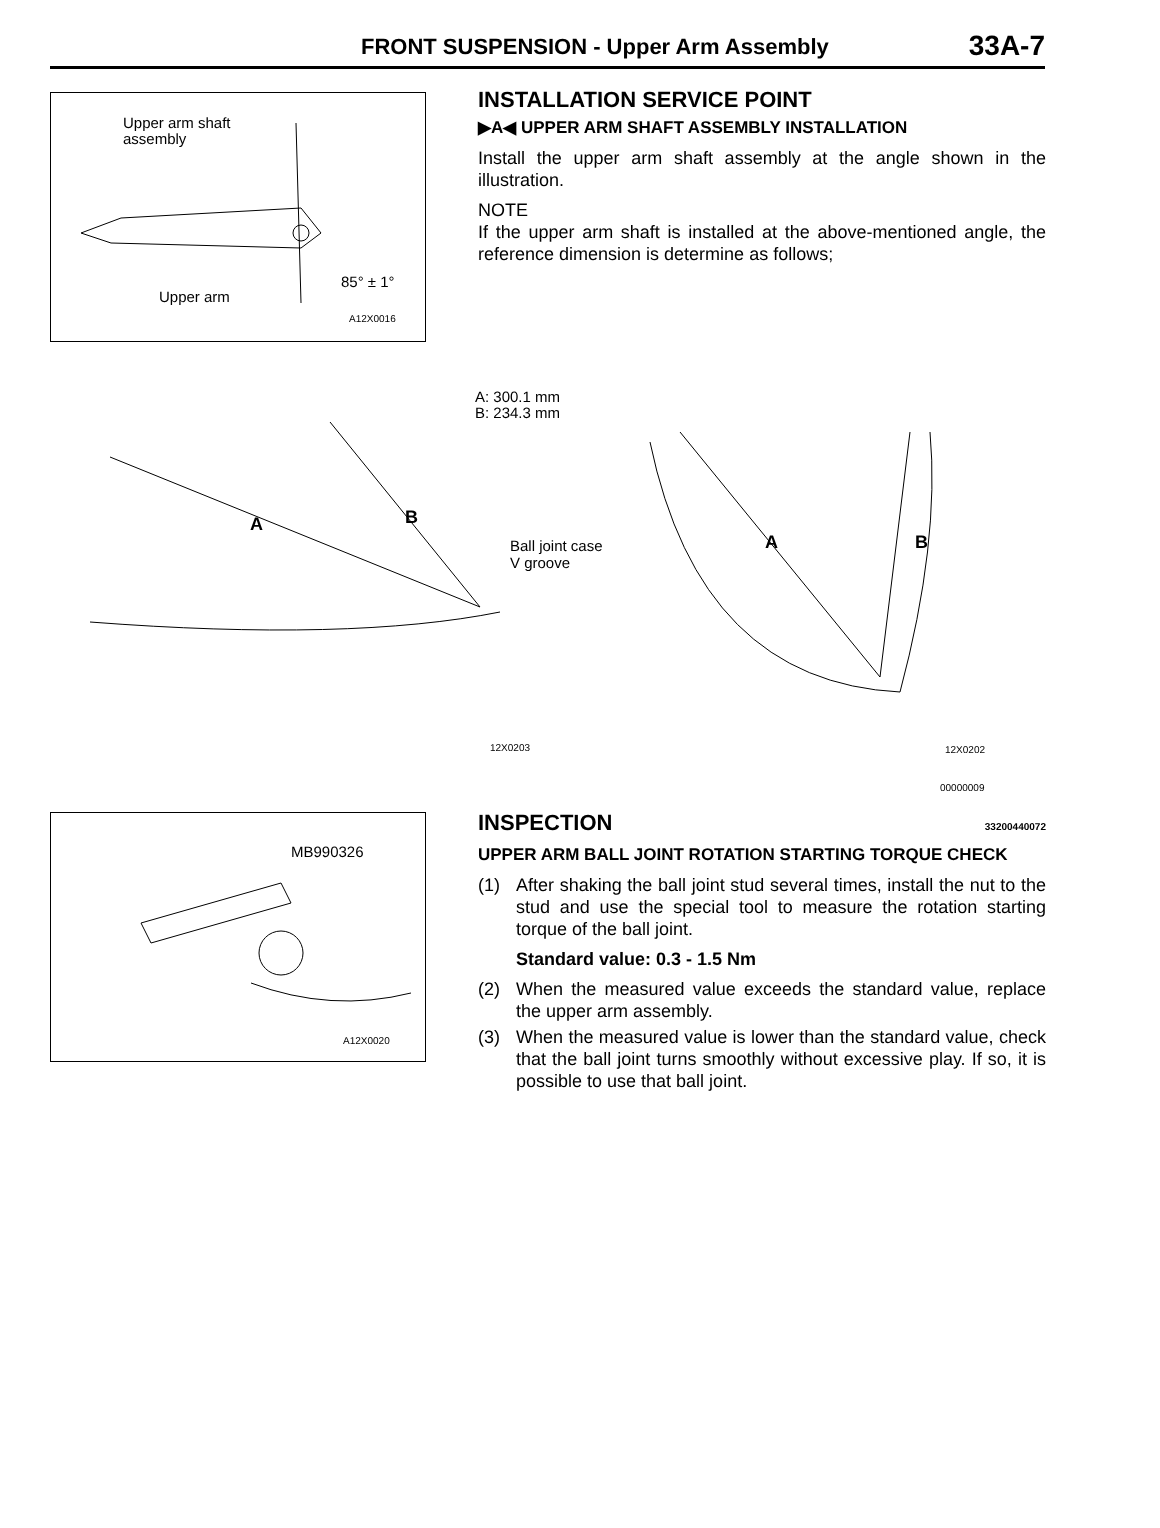FRONT SUSPENSION - Upper Arm Assembly 33A-7
Upper arm shaft
assembly
85° ± 1°
Upper arm
A12X0016
INSTALLATION SERVICE POINT
▶A◀ UPPER ARM SHAFT ASSEMBLY INSTALLATION
Install the upper arm shaft assembly at the angle shown in the illustration.
NOTE
If the upper arm shaft is installed at the above-mentioned angle, the reference dimension is determine as follows;
A: 300.1 mm
B: 234.3 mm
A B
Ball joint case
V groove
A B
12X0203 12X0202
00000009
MB990326
A12X0020
INSPECTION 33200440072
UPPER ARM BALL JOINT ROTATION STARTING TORQUE CHECK
(1) After shaking the ball joint stud several times, install the nut to the stud and use the special tool to measure the rotation starting torque of the ball joint.
Standard value: 0.3 - 1.5 Nm
(2) When the measured value exceeds the standard value, replace the upper arm assembly.
(3) When the measured value is lower than the standard value, check that the ball joint turns smoothly without excessive play. If so, it is possible to use that ball joint.